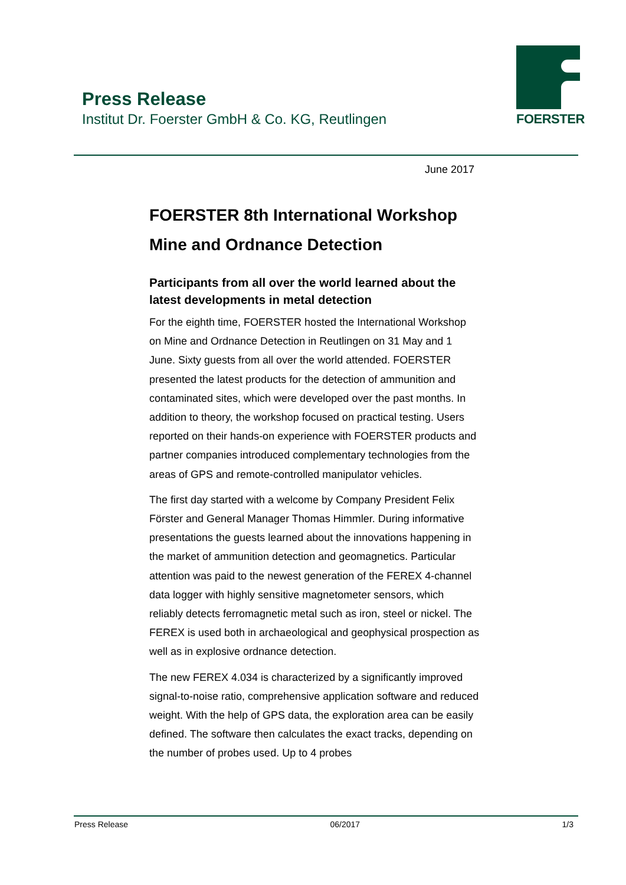Press Release
Institut Dr. Foerster GmbH & Co. KG, Reutlingen
FOERSTER
June 2017
FOERSTER 8th International Workshop
Mine and Ordnance Detection
Participants from all over the world learned about the latest developments in metal detection
For the eighth time, FOERSTER hosted the International Workshop on Mine and Ordnance Detection in Reutlingen on 31 May and 1 June. Sixty guests from all over the world attended. FOERSTER presented the latest products for the detection of ammunition and contaminated sites, which were developed over the past months. In addition to theory, the workshop focused on practical testing. Users reported on their hands-on experience with FOERSTER products and partner companies introduced complementary technologies from the areas of GPS and remote-controlled manipulator vehicles.
The first day started with a welcome by Company President Felix Förster and General Manager Thomas Himmler. During informative presentations the guests learned about the innovations happening in the market of ammunition detection and geomagnetics. Particular attention was paid to the newest generation of the FEREX 4-channel data logger with highly sensitive magnetometer sensors, which reliably detects ferromagnetic metal such as iron, steel or nickel. The FEREX is used both in archaeological and geophysical prospection as well as in explosive ordnance detection.
The new FEREX 4.034 is characterized by a significantly improved signal-to-noise ratio, comprehensive application software and reduced weight. With the help of GPS data, the exploration area can be easily defined. The software then calculates the exact tracks, depending on the number of probes used. Up to 4 probes
Press Release 06/2017 1/3